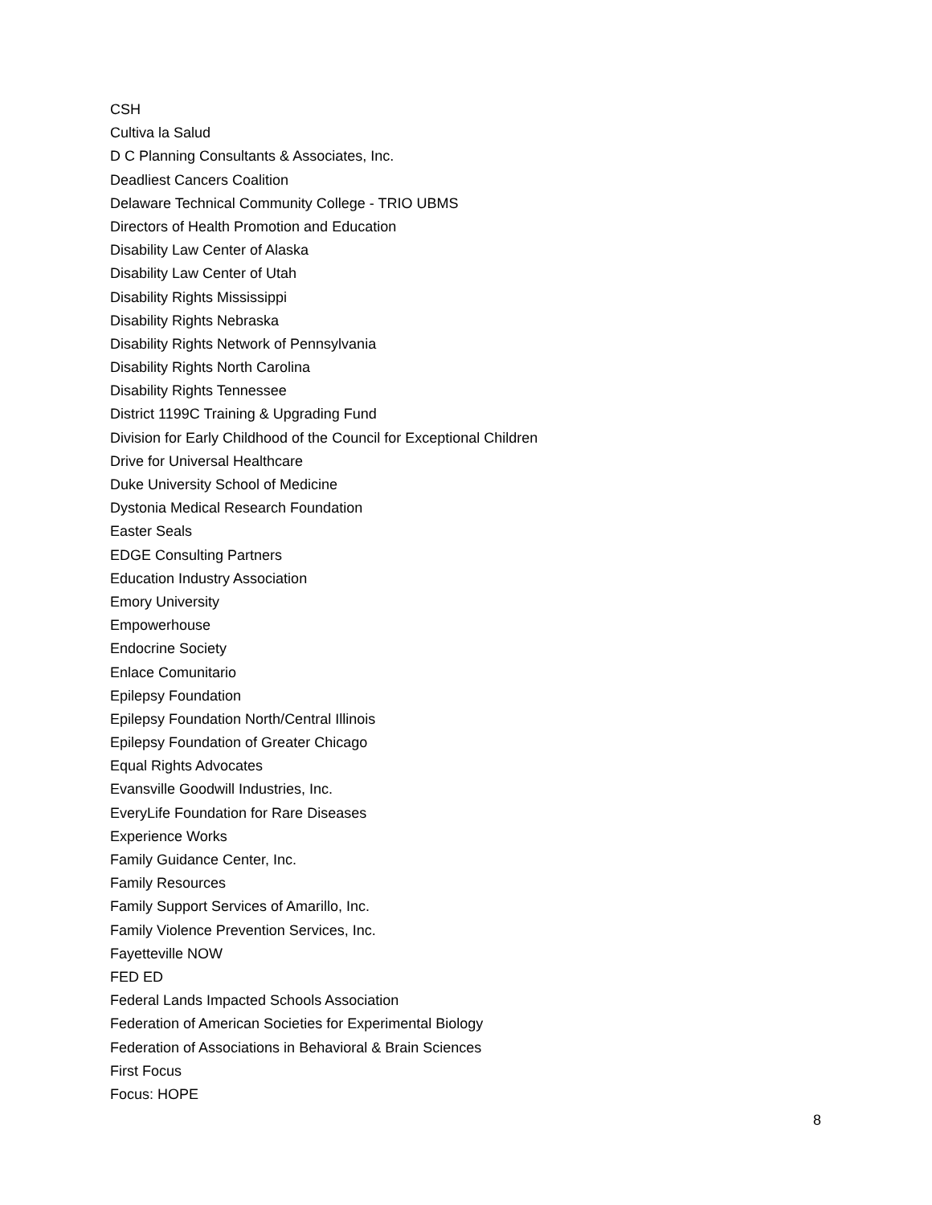CSH
Cultiva la Salud
D C Planning Consultants & Associates, Inc.
Deadliest Cancers Coalition
Delaware Technical Community College - TRIO UBMS
Directors of Health Promotion and Education
Disability Law Center of Alaska
Disability Law Center of Utah
Disability Rights Mississippi
Disability Rights Nebraska
Disability Rights Network of Pennsylvania
Disability Rights North Carolina
Disability Rights Tennessee
District 1199C Training & Upgrading Fund
Division for Early Childhood of the Council for Exceptional Children
Drive for Universal Healthcare
Duke University School of Medicine
Dystonia Medical Research Foundation
Easter Seals
EDGE Consulting Partners
Education Industry Association
Emory University
Empowerhouse
Endocrine Society
Enlace Comunitario
Epilepsy Foundation
Epilepsy Foundation North/Central Illinois
Epilepsy Foundation of Greater Chicago
Equal Rights Advocates
Evansville Goodwill Industries, Inc.
EveryLife Foundation for Rare Diseases
Experience Works
Family Guidance Center, Inc.
Family Resources
Family Support Services of Amarillo, Inc.
Family Violence Prevention Services, Inc.
Fayetteville NOW
FED ED
Federal Lands Impacted Schools Association
Federation of American Societies for Experimental Biology
Federation of Associations in Behavioral & Brain Sciences
First Focus
Focus: HOPE
8